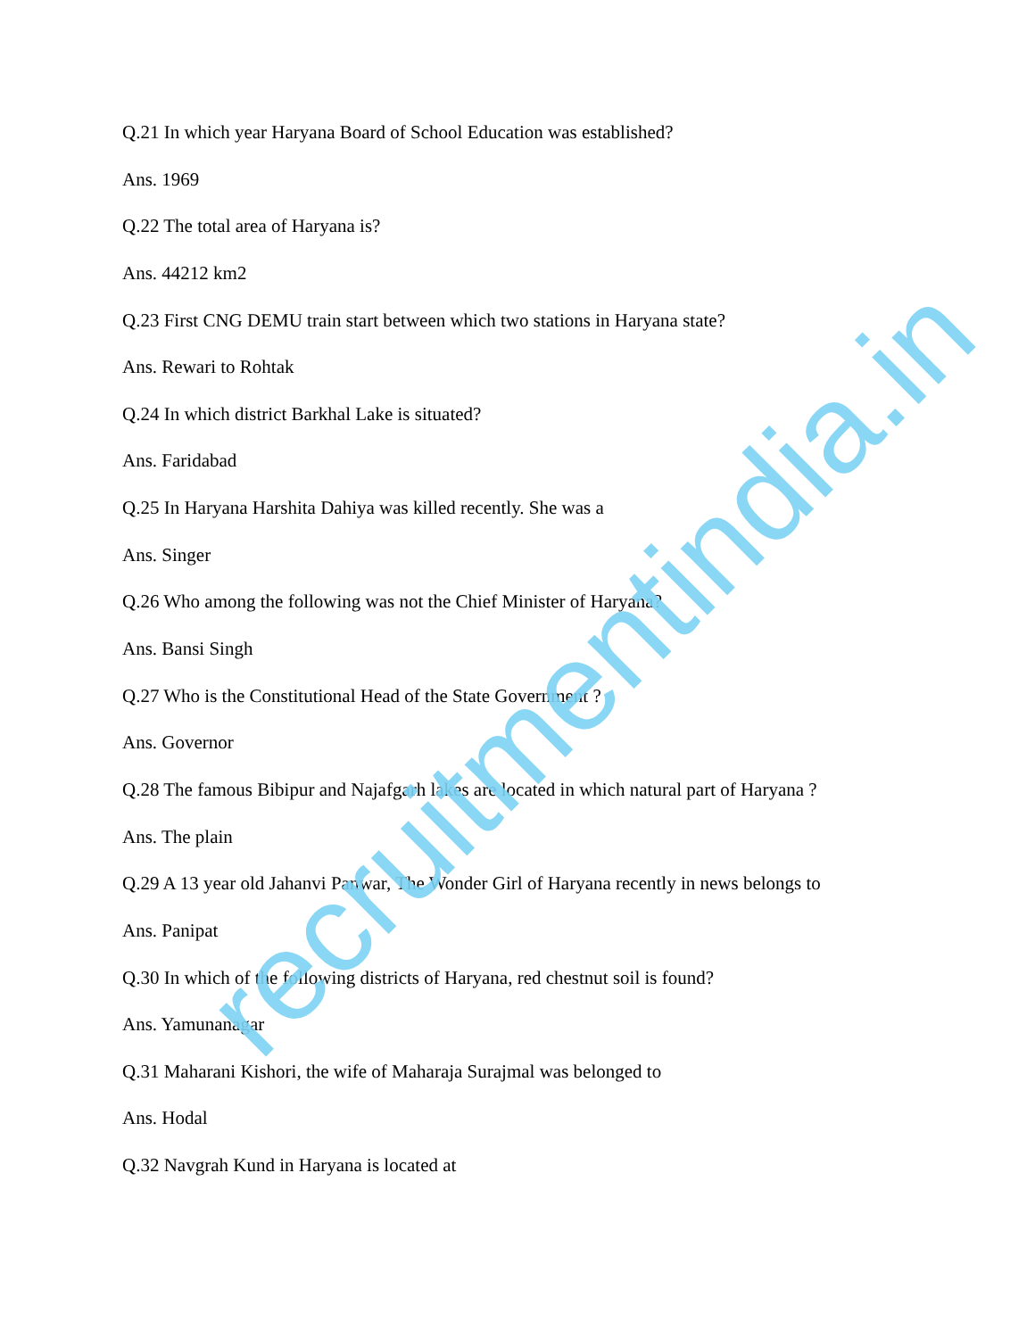Q.21 In which year Haryana Board of School Education was established?
Ans. 1969
Q.22 The total area of Haryana is?
Ans. 44212 km2
Q.23 First CNG DEMU train start between which two stations in Haryana state?
Ans. Rewari to Rohtak
Q.24 In which district Barkhal Lake is situated?
Ans. Faridabad
Q.25 In Haryana Harshita Dahiya was killed recently. She was a
Ans. Singer
Q.26 Who among the following was not the Chief Minister of Haryana?
Ans. Bansi Singh
Q.27 Who is the Constitutional Head of the State Government ?
Ans. Governor
Q.28 The famous Bibipur and Najafgarh lakes are located in which natural part of Haryana ?
Ans. The plain
Q.29 A 13 year old Jahanvi Panwar, The Wonder Girl of Haryana recently in news belongs to
Ans. Panipat
Q.30 In which of the following districts of Haryana, red chestnut soil is found?
Ans. Yamunanagar
Q.31 Maharani Kishori, the wife of Maharaja Surajmal was belonged to
Ans. Hodal
Q.32 Navgrah Kund in Haryana is located at
recruitmentindia.in